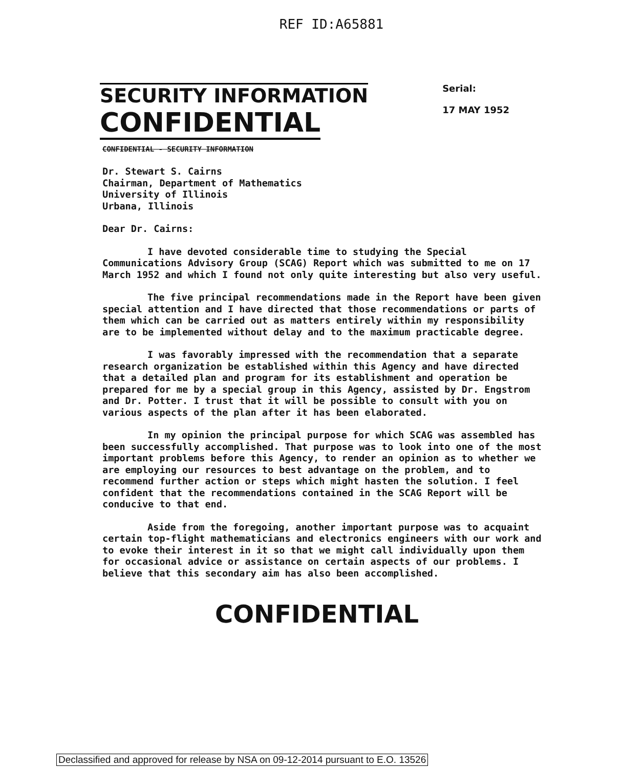REF ID:A65881
SECURITY INFORMATION
CONFIDENTIAL
Serial:
17 MAY 1952
CONFIDENTIAL - SECURITY INFORMATION
Dr. Stewart S. Cairns
Chairman, Department of Mathematics
University of Illinois
Urbana, Illinois
Dear Dr. Cairns:
I have devoted considerable time to studying the Special Communications Advisory Group (SCAG) Report which was submitted to me on 17 March 1952 and which I found not only quite interesting but also very useful.
The five principal recommendations made in the Report have been given special attention and I have directed that those recommendations or parts of them which can be carried out as matters entirely within my responsibility are to be implemented without delay and to the maximum practicable degree.
I was favorably impressed with the recommendation that a separate research organization be established within this Agency and have directed that a detailed plan and program for its establishment and operation be prepared for me by a special group in this Agency, assisted by Dr. Engstrom and Dr. Potter. I trust that it will be possible to consult with you on various aspects of the plan after it has been elaborated.
In my opinion the principal purpose for which SCAG was assembled has been successfully accomplished. That purpose was to look into one of the most important problems before this Agency, to render an opinion as to whether we are employing our resources to best advantage on the problem, and to recommend further action or steps which might hasten the solution. I feel confident that the recommendations contained in the SCAG Report will be conducive to that end.
Aside from the foregoing, another important purpose was to acquaint certain top-flight mathematicians and electronics engineers with our work and to evoke their interest in it so that we might call individually upon them for occasional advice or assistance on certain aspects of our problems. I believe that this secondary aim has also been accomplished.
CONFIDENTIAL
Declassified and approved for release by NSA on 09-12-2014 pursuant to E.O. 13526